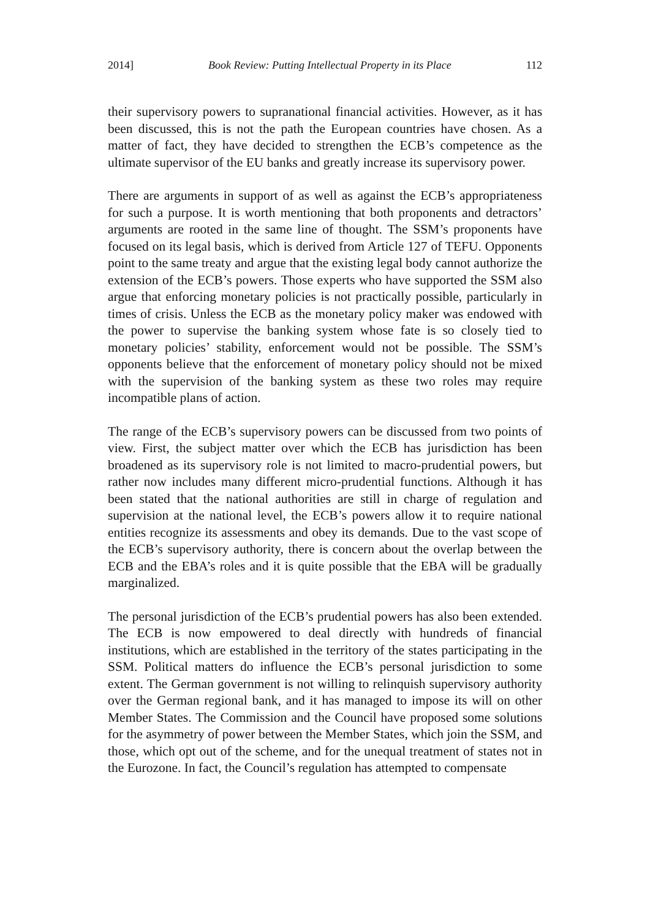2014] Book Review: Putting Intellectual Property in its Place 112
their supervisory powers to supranational financial activities. However, as it has been discussed, this is not the path the European countries have chosen. As a matter of fact, they have decided to strengthen the ECB’s competence as the ultimate supervisor of the EU banks and greatly increase its supervisory power.
There are arguments in support of as well as against the ECB’s appropriateness for such a purpose. It is worth mentioning that both proponents and detractors’ arguments are rooted in the same line of thought. The SSM’s proponents have focused on its legal basis, which is derived from Article 127 of TEFU. Opponents point to the same treaty and argue that the existing legal body cannot authorize the extension of the ECB’s powers. Those experts who have supported the SSM also argue that enforcing monetary policies is not practically possible, particularly in times of crisis. Unless the ECB as the monetary policy maker was endowed with the power to supervise the banking system whose fate is so closely tied to monetary policies’ stability, enforcement would not be possible. The SSM’s opponents believe that the enforcement of monetary policy should not be mixed with the supervision of the banking system as these two roles may require incompatible plans of action.
The range of the ECB’s supervisory powers can be discussed from two points of view. First, the subject matter over which the ECB has jurisdiction has been broadened as its supervisory role is not limited to macro-prudential powers, but rather now includes many different micro-prudential functions. Although it has been stated that the national authorities are still in charge of regulation and supervision at the national level, the ECB’s powers allow it to require national entities recognize its assessments and obey its demands. Due to the vast scope of the ECB’s supervisory authority, there is concern about the overlap between the ECB and the EBA’s roles and it is quite possible that the EBA will be gradually marginalized.
The personal jurisdiction of the ECB’s prudential powers has also been extended. The ECB is now empowered to deal directly with hundreds of financial institutions, which are established in the territory of the states participating in the SSM. Political matters do influence the ECB’s personal jurisdiction to some extent. The German government is not willing to relinquish supervisory authority over the German regional bank, and it has managed to impose its will on other Member States. The Commission and the Council have proposed some solutions for the asymmetry of power between the Member States, which join the SSM, and those, which opt out of the scheme, and for the unequal treatment of states not in the Eurozone. In fact, the Council’s regulation has attempted to compensate